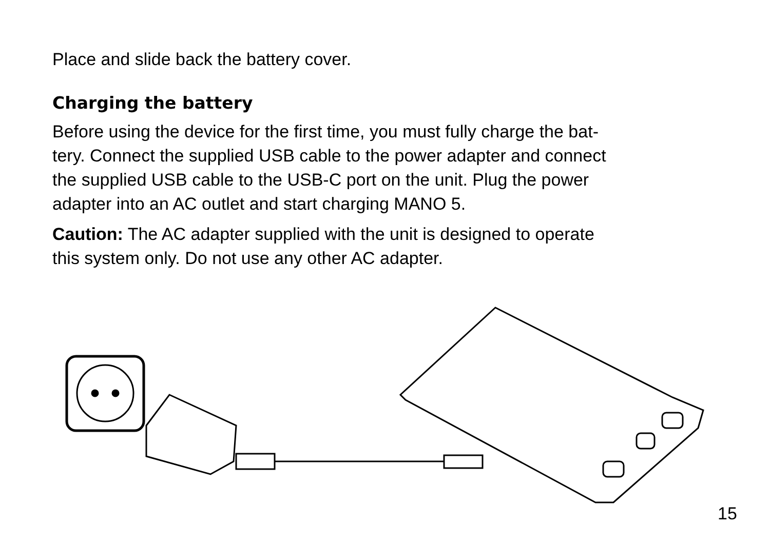Place and slide back the battery cover.
Charging the battery
Before using the device for the first time, you must fully charge the bat-
tery. Connect the supplied USB cable to the power adapter and connect
the supplied USB cable to the USB-C port on the unit. Plug the power
adapter into an AC outlet and start charging MANO 5.
Caution: The AC adapter supplied with the unit is designed to operate
this system only. Do not use any other AC adapter.
15